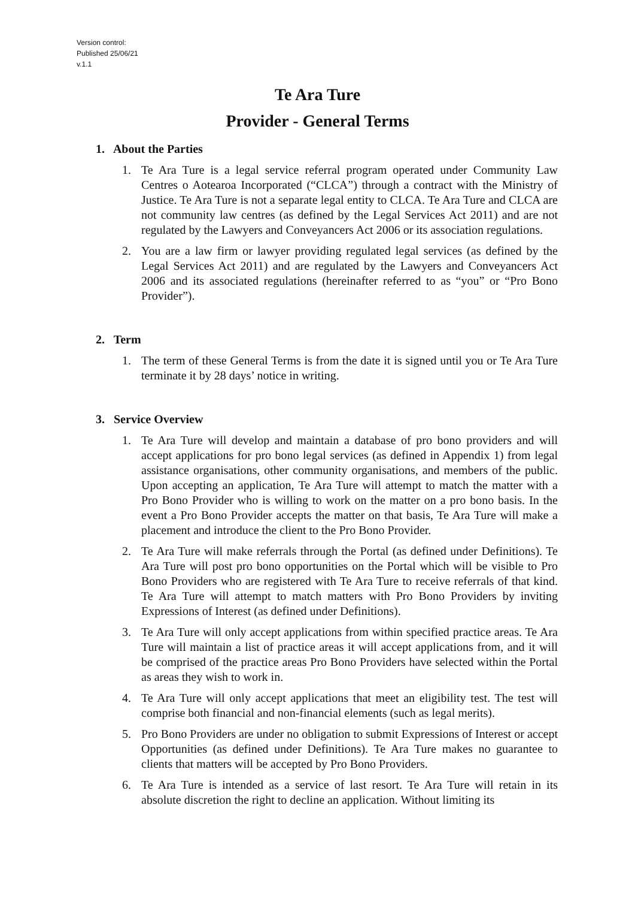Version control:
Published 25/06/21
v.1.1
Te Ara Ture
Provider - General Terms
1. About the Parties
1. Te Ara Ture is a legal service referral program operated under Community Law Centres o Aotearoa Incorporated (“CLCA”) through a contract with the Ministry of Justice. Te Ara Ture is not a separate legal entity to CLCA. Te Ara Ture and CLCA are not community law centres (as defined by the Legal Services Act 2011) and are not regulated by the Lawyers and Conveyancers Act 2006 or its association regulations.
2. You are a law firm or lawyer providing regulated legal services (as defined by the Legal Services Act 2011) and are regulated by the Lawyers and Conveyancers Act 2006 and its associated regulations (hereinafter referred to as “you” or “Pro Bono Provider”).
2. Term
1. The term of these General Terms is from the date it is signed until you or Te Ara Ture terminate it by 28 days’ notice in writing.
3. Service Overview
1. Te Ara Ture will develop and maintain a database of pro bono providers and will accept applications for pro bono legal services (as defined in Appendix 1) from legal assistance organisations, other community organisations, and members of the public. Upon accepting an application, Te Ara Ture will attempt to match the matter with a Pro Bono Provider who is willing to work on the matter on a pro bono basis. In the event a Pro Bono Provider accepts the matter on that basis, Te Ara Ture will make a placement and introduce the client to the Pro Bono Provider.
2. Te Ara Ture will make referrals through the Portal (as defined under Definitions). Te Ara Ture will post pro bono opportunities on the Portal which will be visible to Pro Bono Providers who are registered with Te Ara Ture to receive referrals of that kind. Te Ara Ture will attempt to match matters with Pro Bono Providers by inviting Expressions of Interest (as defined under Definitions).
3. Te Ara Ture will only accept applications from within specified practice areas. Te Ara Ture will maintain a list of practice areas it will accept applications from, and it will be comprised of the practice areas Pro Bono Providers have selected within the Portal as areas they wish to work in.
4. Te Ara Ture will only accept applications that meet an eligibility test. The test will comprise both financial and non-financial elements (such as legal merits).
5. Pro Bono Providers are under no obligation to submit Expressions of Interest or accept Opportunities (as defined under Definitions). Te Ara Ture makes no guarantee to clients that matters will be accepted by Pro Bono Providers.
6. Te Ara Ture is intended as a service of last resort. Te Ara Ture will retain in its absolute discretion the right to decline an application. Without limiting its